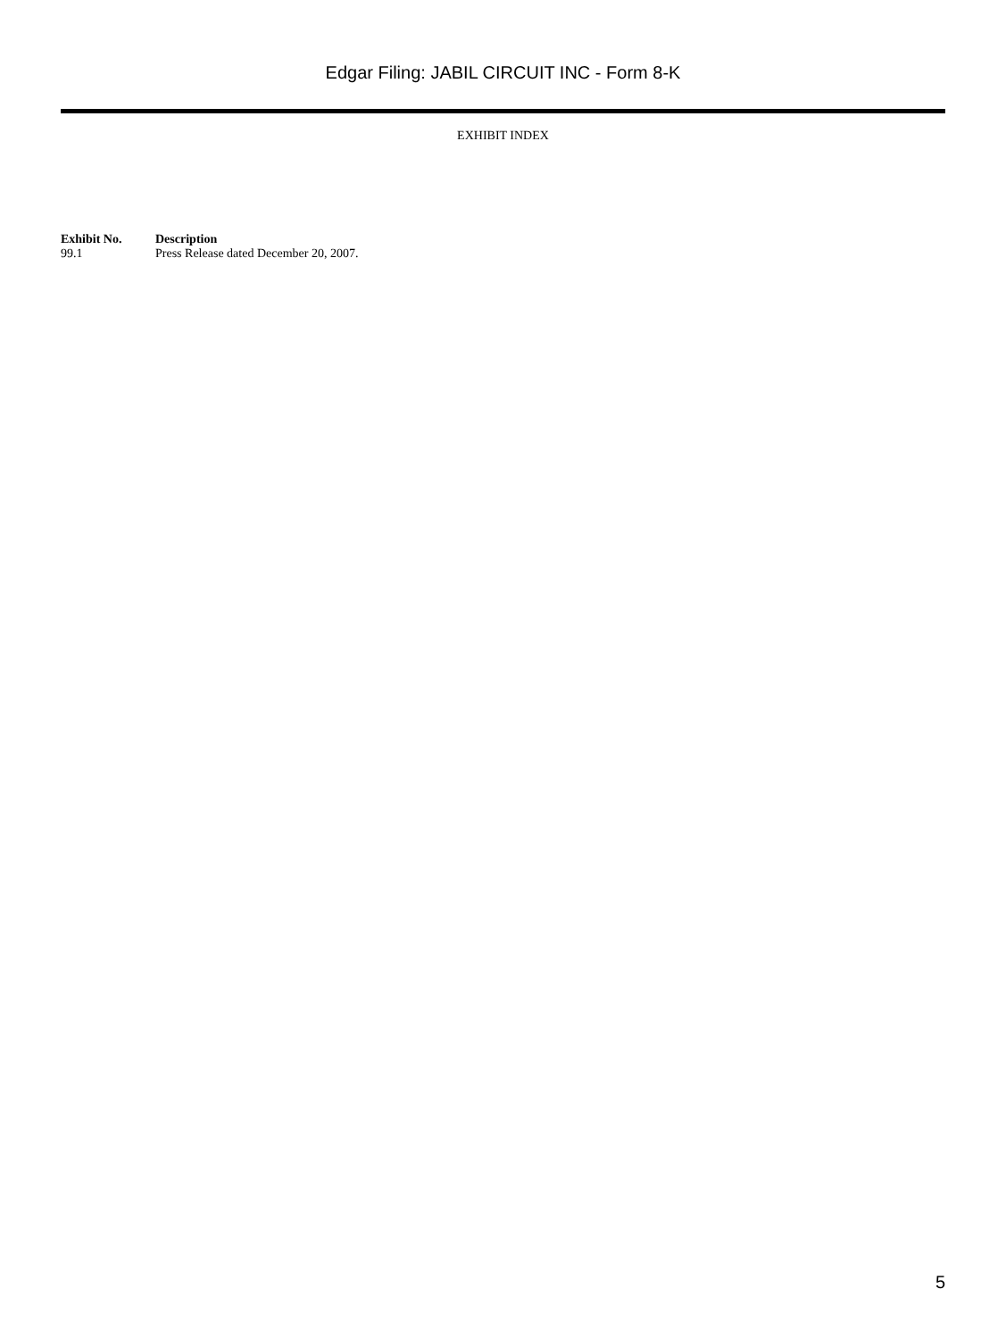Edgar Filing: JABIL CIRCUIT INC - Form 8-K
EXHIBIT INDEX
| Exhibit No. | Description |
| --- | --- |
| 99.1 | Press Release dated December 20, 2007. |
5